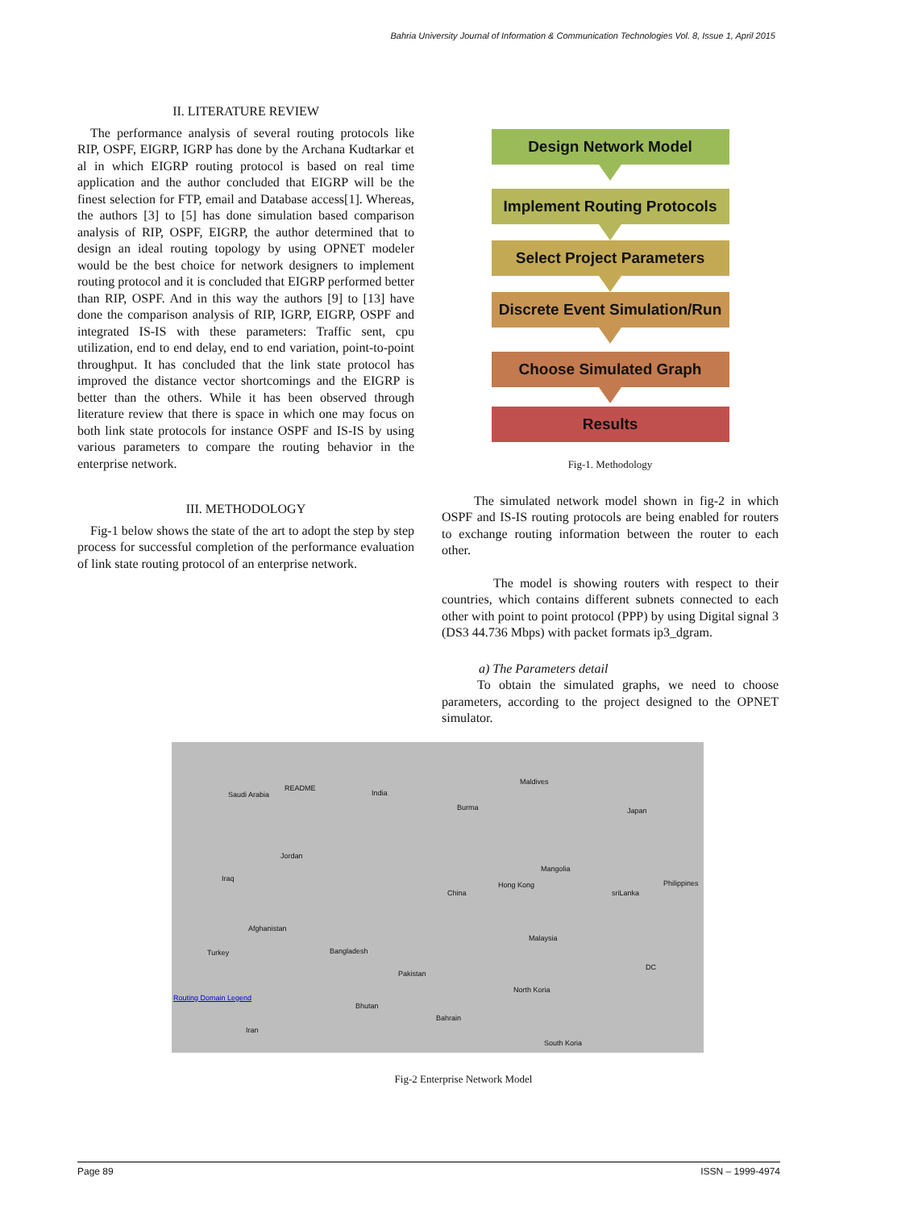Bahria University Journal of Information & Communication Technologies Vol. 8, Issue 1, April 2015
II. LITERATURE REVIEW
The performance analysis of several routing protocols like RIP, OSPF, EIGRP, IGRP has done by the Archana Kudtarkar et al in which EIGRP routing protocol is based on real time application and the author concluded that EIGRP will be the finest selection for FTP, email and Database access[1]. Whereas, the authors [3] to [5] has done simulation based comparison analysis of RIP, OSPF, EIGRP, the author determined that to design an ideal routing topology by using OPNET modeler would be the best choice for network designers to implement routing protocol and it is concluded that EIGRP performed better than RIP, OSPF. And in this way the authors [9] to [13] have done the comparison analysis of RIP, IGRP, EIGRP, OSPF and integrated IS-IS with these parameters: Traffic sent, cpu utilization, end to end delay, end to end variation, point-to-point throughput. It has concluded that the link state protocol has improved the distance vector shortcomings and the EIGRP is better than the others. While it has been observed through literature review that there is space in which one may focus on both link state protocols for instance OSPF and IS-IS by using various parameters to compare the routing behavior in the enterprise network.
III. METHODOLOGY
Fig-1 below shows the state of the art to adopt the step by step process for successful completion of the performance evaluation of link state routing protocol of an enterprise network.
Design Network Model
Implement Routing Protocols
Select Project Parameters
Discrete Event Simulation/Run
Choose Simulated Graph
Results
Fig-1. Methodology
The simulated network model shown in fig-2 in which OSPF and IS-IS routing protocols are being enabled for routers to exchange routing information between the router to each other.
The model is showing routers with respect to their countries, which contains different subnets connected to each other with point to point protocol (PPP) by using Digital signal 3 (DS3 44.736 Mbps) with packet formats ip3_dgram.
a) The Parameters detail
To obtain the simulated graphs, we need to choose parameters, according to the project designed to the OPNET simulator.
Saudi Arabia
README
India
Burma
Maldives
Japan
Jordan
Iraq
Mangolia
Hong Kong
China sriLanka
Philippines
Afghanistan
Malaysia
Turkey Bangladesh
Pakistan
DC
North Koria
Routing Domain Legend
Bhutan
Bahrain
Iran
South Koria
Fig-2 Enterprise Network Model
Page 89 ISSN – 1999-4974